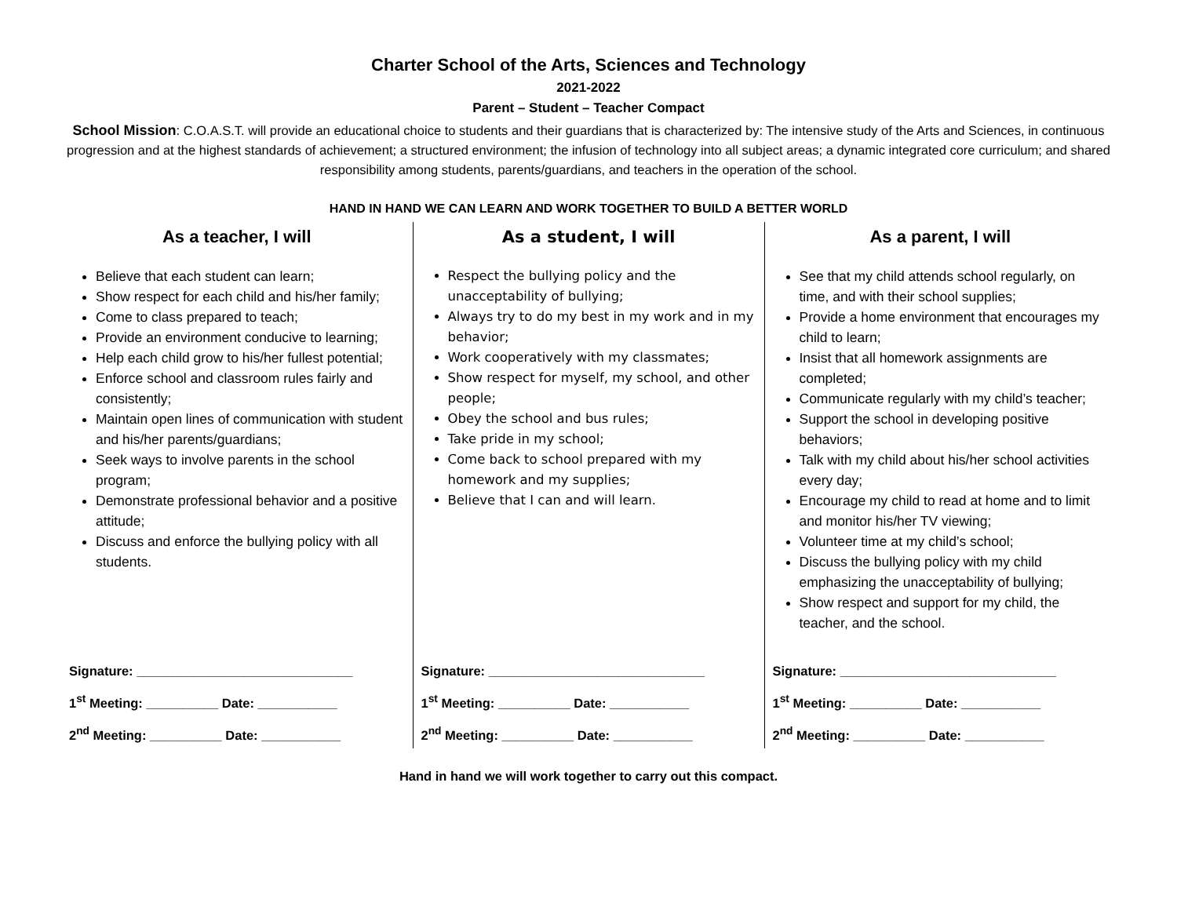Charter School of the Arts, Sciences and Technology
2021-2022
Parent – Student – Teacher Compact
School Mission: C.O.A.S.T. will provide an educational choice to students and their guardians that is characterized by: The intensive study of the Arts and Sciences, in continuous progression and at the highest standards of achievement; a structured environment; the infusion of technology into all subject areas; a dynamic integrated core curriculum; and shared responsibility among students, parents/guardians, and teachers in the operation of the school.
HAND IN HAND WE CAN LEARN AND WORK TOGETHER TO BUILD A BETTER WORLD
| As a teacher, I will | As a student, I will | As a parent, I will |
| --- | --- | --- |
| Believe that each student can learn; Show respect for each child and his/her family; Come to class prepared to teach; Provide an environment conducive to learning; Help each child grow to his/her fullest potential; Enforce school and classroom rules fairly and consistently; Maintain open lines of communication with student and his/her parents/guardians; Seek ways to involve parents in the school program; Demonstrate professional behavior and a positive attitude; Discuss and enforce the bullying policy with all students. | Respect the bullying policy and the unacceptability of bullying; Always try to do my best in my work and in my behavior; Work cooperatively with my classmates; Show respect for myself, my school, and other people; Obey the school and bus rules; Take pride in my school; Come back to school prepared with my homework and my supplies; Believe that I can and will learn. | See that my child attends school regularly, on time, and with their school supplies; Provide a home environment that encourages my child to learn; Insist that all homework assignments are completed; Communicate regularly with my child’s teacher; Support the school in developing positive behaviors; Talk with my child about his/her school activities every day; Encourage my child to read at home and to limit and monitor his/her TV viewing; Volunteer time at my child’s school; Discuss the bullying policy with my child emphasizing the unacceptability of bullying; Show respect and support for my child, the teacher, and the school. |
| Signature: ______________________________ 1<sup>st</sup> Meeting: __________ Date: ___________ 2<sup>nd</sup> Meeting: __________ Date: ___________ | Signature: ______________________________ 1<sup>st</sup> Meeting: __________ Date: ___________ 2<sup>nd</sup> Meeting: __________ Date: ___________ | Signature: ______________________________ 1<sup>st</sup> Meeting: __________ Date: ___________ 2<sup>nd</sup> Meeting: __________ Date: ___________ |
Hand in hand we will work together to carry out this compact.